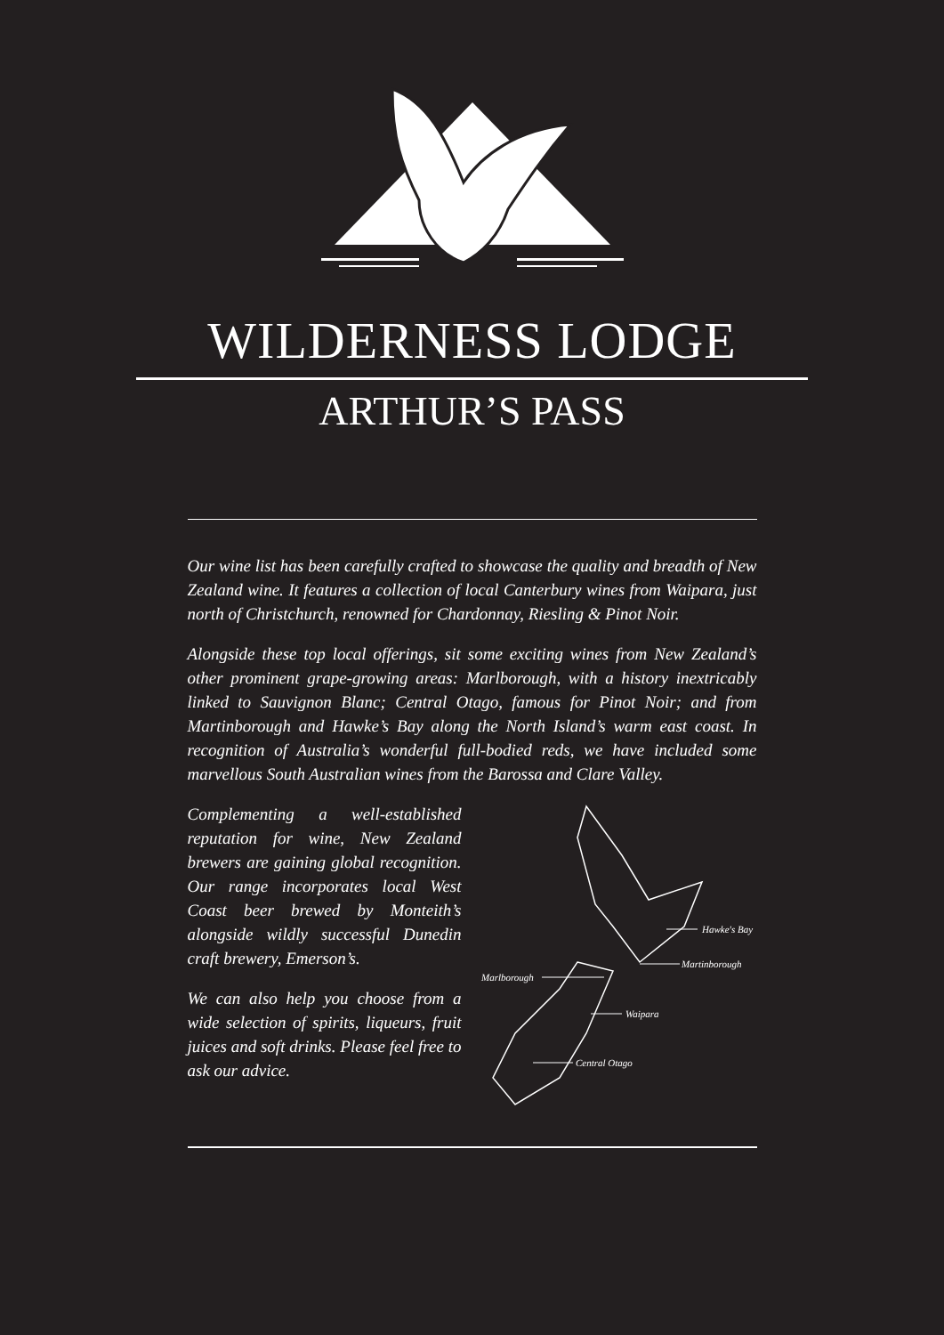WILDERNESS LODGE
ARTHUR’S PASS
Our wine list has been carefully crafted to showcase the quality and breadth of New Zealand wine. It features a collection of local Canterbury wines from Waipara, just north of Christchurch, renowned for Chardonnay, Riesling & Pinot Noir.
Alongside these top local offerings, sit some exciting wines from New Zealand’s other prominent grape-growing areas: Marlborough, with a history inextricably linked to Sauvignon Blanc; Central Otago, famous for Pinot Noir; and from Martinborough and Hawke’s Bay along the North Island’s warm east coast. In recognition of Australia’s wonderful full-bodied reds, we have included some marvellous South Australian wines from the Barossa and Clare Valley.
Complementing a well-established reputation for wine, New Zealand brewers are gaining global recognition. Our range incorporates local West Coast beer brewed by Monteith’s alongside wildly successful Dunedin craft brewery, Emerson’s.
We can also help you choose from a wide selection of spirits, liqueurs, fruit juices and soft drinks. Please feel free to ask our advice.
Hawke's Bay
Martinborough
Marlborough
Waipara
Central Otago